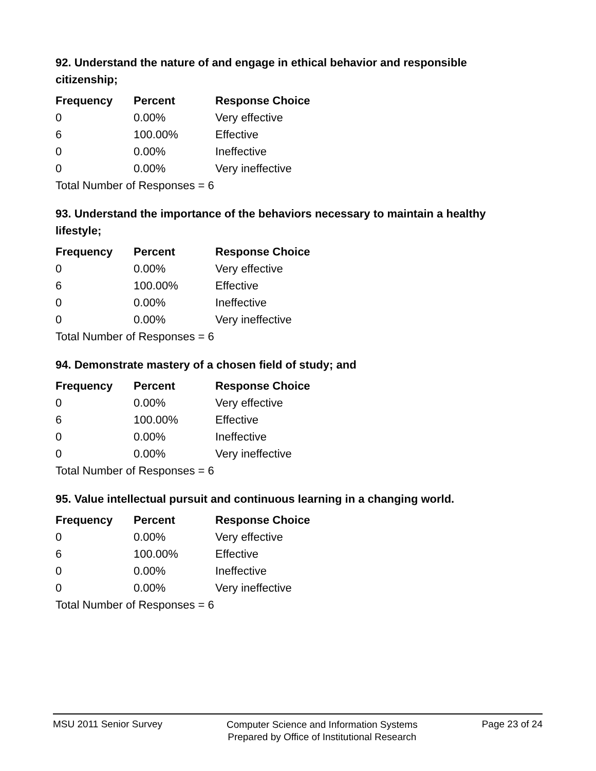92. Understand the nature of and engage in ethical behavior and responsible citizenship;
| Frequency | Percent | Response Choice |
| --- | --- | --- |
| 0 | 0.00% | Very effective |
| 6 | 100.00% | Effective |
| 0 | 0.00% | Ineffective |
| 0 | 0.00% | Very ineffective |
| Total Number of Responses = 6 | | |
93. Understand the importance of the behaviors necessary to maintain a healthy lifestyle;
| Frequency | Percent | Response Choice |
| --- | --- | --- |
| 0 | 0.00% | Very effective |
| 6 | 100.00% | Effective |
| 0 | 0.00% | Ineffective |
| 0 | 0.00% | Very ineffective |
| Total Number of Responses = 6 | | |
94. Demonstrate mastery of a chosen field of study; and
| Frequency | Percent | Response Choice |
| --- | --- | --- |
| 0 | 0.00% | Very effective |
| 6 | 100.00% | Effective |
| 0 | 0.00% | Ineffective |
| 0 | 0.00% | Very ineffective |
| Total Number of Responses = 6 | | |
95. Value intellectual pursuit and continuous learning in a changing world.
| Frequency | Percent | Response Choice |
| --- | --- | --- |
| 0 | 0.00% | Very effective |
| 6 | 100.00% | Effective |
| 0 | 0.00% | Ineffective |
| 0 | 0.00% | Very ineffective |
| Total Number of Responses = 6 | | |
MSU 2011 Senior Survey
Computer Science and Information Systems
Prepared by Office of Institutional Research
Page 23 of 24